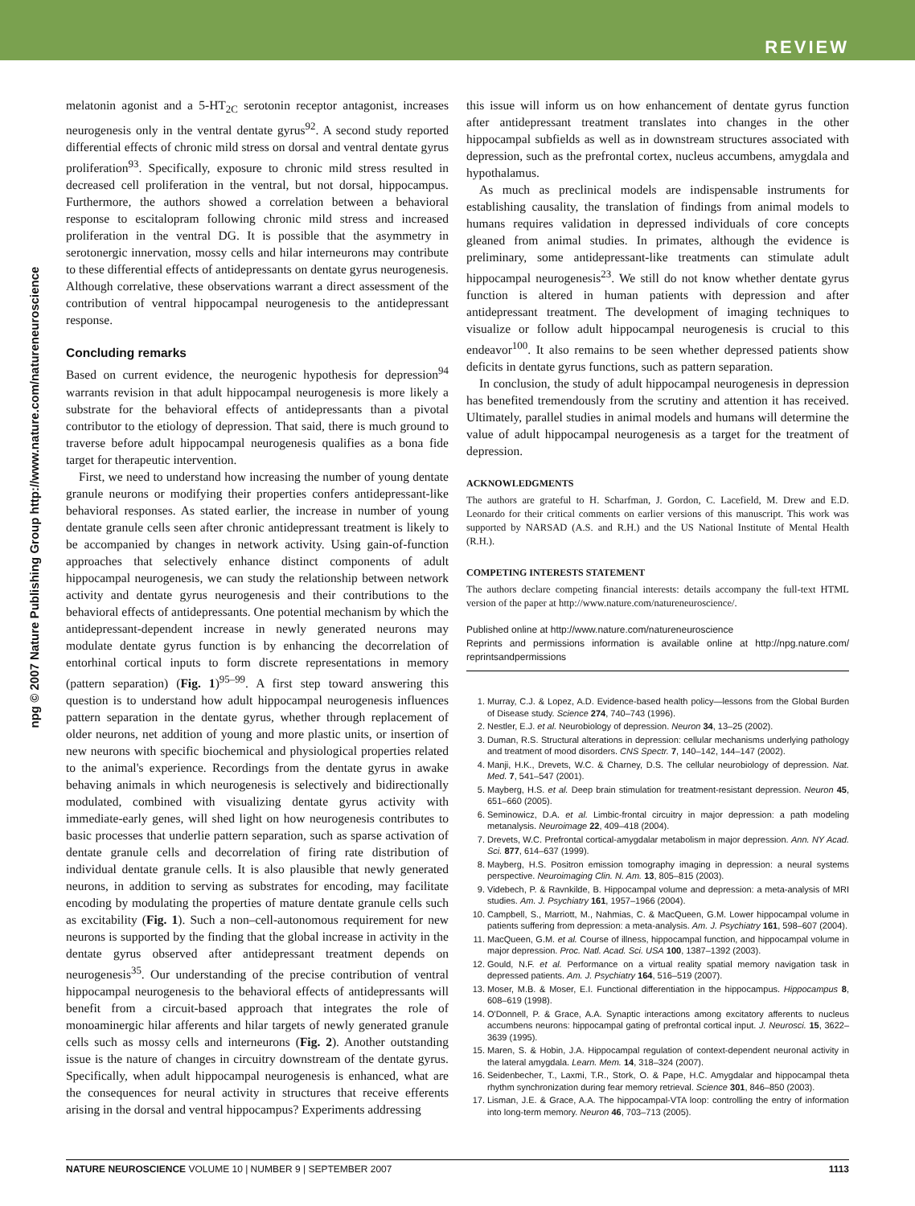REVIEW
npg © 2007 Nature Publishing Group http://www.nature.com/natureneuroscience
melatonin agonist and a 5-HT<sub>2C</sub> serotonin receptor antagonist, increases neurogenesis only in the ventral dentate gyrus<sup>92</sup>. A second study reported differential effects of chronic mild stress on dorsal and ventral dentate gyrus proliferation<sup>93</sup>. Specifically, exposure to chronic mild stress resulted in decreased cell proliferation in the ventral, but not dorsal, hippocampus. Furthermore, the authors showed a correlation between a behavioral response to escitalopram following chronic mild stress and increased proliferation in the ventral DG. It is possible that the asymmetry in serotonergic innervation, mossy cells and hilar interneurons may contribute to these differential effects of antidepressants on dentate gyrus neurogenesis. Although correlative, these observations warrant a direct assessment of the contribution of ventral hippocampal neurogenesis to the antidepressant response.
Concluding remarks
Based on current evidence, the neurogenic hypothesis for depression<sup>94</sup> warrants revision in that adult hippocampal neurogenesis is more likely a substrate for the behavioral effects of antidepressants than a pivotal contributor to the etiology of depression. That said, there is much ground to traverse before adult hippocampal neurogenesis qualifies as a bona fide target for therapeutic intervention.
First, we need to understand how increasing the number of young dentate granule neurons or modifying their properties confers antidepressant-like behavioral responses. As stated earlier, the increase in number of young dentate granule cells seen after chronic antidepressant treatment is likely to be accompanied by changes in network activity. Using gain-of-function approaches that selectively enhance distinct components of adult hippocampal neurogenesis, we can study the relationship between network activity and dentate gyrus neurogenesis and their contributions to the behavioral effects of antidepressants. One potential mechanism by which the antidepressant-dependent increase in newly generated neurons may modulate dentate gyrus function is by enhancing the decorrelation of entorhinal cortical inputs to form discrete representations in memory (pattern separation) (Fig. 1)<sup>95–99</sup>. A first step toward answering this question is to understand how adult hippocampal neurogenesis influences pattern separation in the dentate gyrus, whether through replacement of older neurons, net addition of young and more plastic units, or insertion of new neurons with specific biochemical and physiological properties related to the animal's experience. Recordings from the dentate gyrus in awake behaving animals in which neurogenesis is selectively and bidirectionally modulated, combined with visualizing dentate gyrus activity with immediate-early genes, will shed light on how neurogenesis contributes to basic processes that underlie pattern separation, such as sparse activation of dentate granule cells and decorrelation of firing rate distribution of individual dentate granule cells. It is also plausible that newly generated neurons, in addition to serving as substrates for encoding, may facilitate encoding by modulating the properties of mature dentate granule cells such as excitability (Fig. 1). Such a non–cell-autonomous requirement for new neurons is supported by the finding that the global increase in activity in the dentate gyrus observed after antidepressant treatment depends on neurogenesis<sup>35</sup>. Our understanding of the precise contribution of ventral hippocampal neurogenesis to the behavioral effects of antidepressants will benefit from a circuit-based approach that integrates the role of monoaminergic hilar afferents and hilar targets of newly generated granule cells such as mossy cells and interneurons (Fig. 2). Another outstanding issue is the nature of changes in circuitry downstream of the dentate gyrus. Specifically, when adult hippocampal neurogenesis is enhanced, what are the consequences for neural activity in structures that receive efferents arising in the dorsal and ventral hippocampus? Experiments addressing
this issue will inform us on how enhancement of dentate gyrus function after antidepressant treatment translates into changes in the other hippocampal subfields as well as in downstream structures associated with depression, such as the prefrontal cortex, nucleus accumbens, amygdala and hypothalamus.
As much as preclinical models are indispensable instruments for establishing causality, the translation of findings from animal models to humans requires validation in depressed individuals of core concepts gleaned from animal studies. In primates, although the evidence is preliminary, some antidepressant-like treatments can stimulate adult hippocampal neurogenesis<sup>23</sup>. We still do not know whether dentate gyrus function is altered in human patients with depression and after antidepressant treatment. The development of imaging techniques to visualize or follow adult hippocampal neurogenesis is crucial to this endeavor<sup>100</sup>. It also remains to be seen whether depressed patients show deficits in dentate gyrus functions, such as pattern separation.
In conclusion, the study of adult hippocampal neurogenesis in depression has benefited tremendously from the scrutiny and attention it has received. Ultimately, parallel studies in animal models and humans will determine the value of adult hippocampal neurogenesis as a target for the treatment of depression.
ACKNOWLEDGMENTS
The authors are grateful to H. Scharfman, J. Gordon, C. Lacefield, M. Drew and E.D. Leonardo for their critical comments on earlier versions of this manuscript. This work was supported by NARSAD (A.S. and R.H.) and the US National Institute of Mental Health (R.H.).
COMPETING INTERESTS STATEMENT
The authors declare competing financial interests: details accompany the full-text HTML version of the paper at http://www.nature.com/natureneuroscience/.
Published online at http://www.nature.com/natureneuroscience
Reprints and permissions information is available online at http://npg.nature.com/ reprintsandpermissions
1. Murray, C.J. & Lopez, A.D. Evidence-based health policy—lessons from the Global Burden of Disease study. Science 274, 740–743 (1996).
2. Nestler, E.J. et al. Neurobiology of depression. Neuron 34, 13–25 (2002).
3. Duman, R.S. Structural alterations in depression: cellular mechanisms underlying pathology and treatment of mood disorders. CNS Spectr. 7, 140–142, 144–147 (2002).
4. Manji, H.K., Drevets, W.C. & Charney, D.S. The cellular neurobiology of depression. Nat. Med. 7, 541–547 (2001).
5. Mayberg, H.S. et al. Deep brain stimulation for treatment-resistant depression. Neuron 45, 651–660 (2005).
6. Seminowicz, D.A. et al. Limbic-frontal circuitry in major depression: a path modeling metanalysis. Neuroimage 22, 409–418 (2004).
7. Drevets, W.C. Prefrontal cortical-amygdalar metabolism in major depression. Ann. NY Acad. Sci. 877, 614–637 (1999).
8. Mayberg, H.S. Positron emission tomography imaging in depression: a neural systems perspective. Neuroimaging Clin. N. Am. 13, 805–815 (2003).
9. Videbech, P. & Ravnkilde, B. Hippocampal volume and depression: a meta-analysis of MRI studies. Am. J. Psychiatry 161, 1957–1966 (2004).
10. Campbell, S., Marriott, M., Nahmias, C. & MacQueen, G.M. Lower hippocampal volume in patients suffering from depression: a meta-analysis. Am. J. Psychiatry 161, 598–607 (2004).
11. MacQueen, G.M. et al. Course of illness, hippocampal function, and hippocampal volume in major depression. Proc. Natl. Acad. Sci. USA 100, 1387–1392 (2003).
12. Gould, N.F. et al. Performance on a virtual reality spatial memory navigation task in depressed patients. Am. J. Psychiatry 164, 516–519 (2007).
13. Moser, M.B. & Moser, E.I. Functional differentiation in the hippocampus. Hippocampus 8, 608–619 (1998).
14. O'Donnell, P. & Grace, A.A. Synaptic interactions among excitatory afferents to nucleus accumbens neurons: hippocampal gating of prefrontal cortical input. J. Neurosci. 15, 3622–3639 (1995).
15. Maren, S. & Hobin, J.A. Hippocampal regulation of context-dependent neuronal activity in the lateral amygdala. Learn. Mem. 14, 318–324 (2007).
16. Seidenbecher, T., Laxmi, T.R., Stork, O. & Pape, H.C. Amygdalar and hippocampal theta rhythm synchronization during fear memory retrieval. Science 301, 846–850 (2003).
17. Lisman, J.E. & Grace, A.A. The hippocampal-VTA loop: controlling the entry of information into long-term memory. Neuron 46, 703–713 (2005).
NATURE NEUROSCIENCE VOLUME 10 | NUMBER 9 | SEPTEMBER 2007 1113